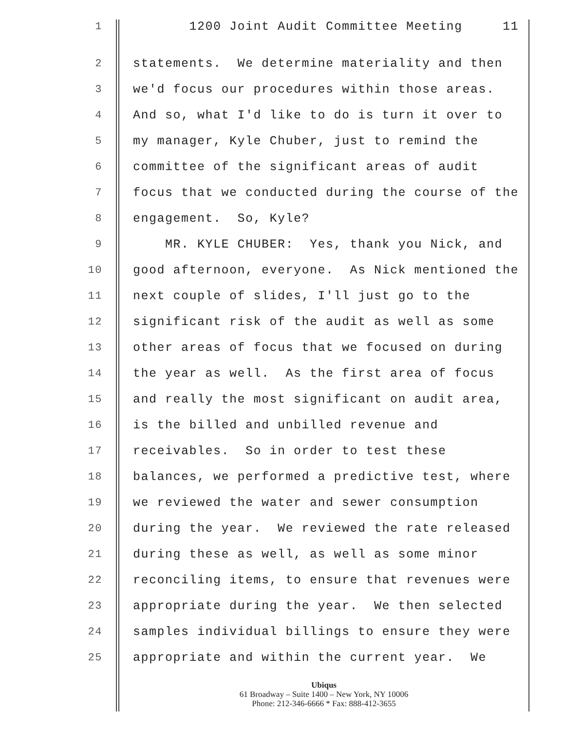1 1200 Joint Audit Committee Meeting 11
2 statements. We determine materiality and then
3 we'd focus our procedures within those areas.
4 And so, what I'd like to do is turn it over to
5 my manager, Kyle Chuber, just to remind the
6 committee of the significant areas of audit
7 focus that we conducted during the course of the
8 engagement. So, Kyle?
9 MR. KYLE CHUBER: Yes, thank you Nick, and
10 good afternoon, everyone. As Nick mentioned the
11 next couple of slides, I'll just go to the
12 significant risk of the audit as well as some
13 other areas of focus that we focused on during
14 the year as well. As the first area of focus
15 and really the most significant on audit area,
16 is the billed and unbilled revenue and
17 receivables. So in order to test these
18 balances, we performed a predictive test, where
19 we reviewed the water and sewer consumption
20 during the year. We reviewed the rate released
21 during these as well, as well as some minor
22 reconciling items, to ensure that revenues were
23 appropriate during the year. We then selected
24 samples individual billings to ensure they were
25 appropriate and within the current year. We
Ubiqus
61 Broadway – Suite 1400 – New York, NY 10006
Phone: 212-346-6666 * Fax: 888-412-3655